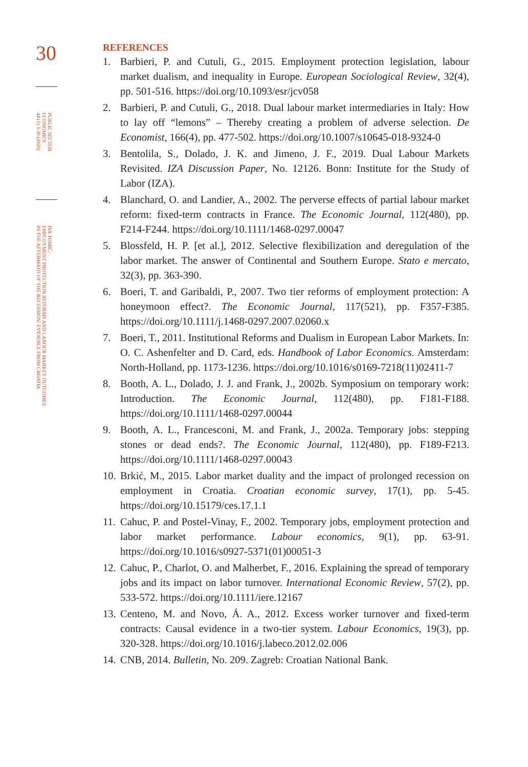30
PUBLIC SECTOR
ECONOMICS
44 (1) 3-39 (2020)
IVA TOMIĆ:
EMPLOYMENT PROTECTION REFORMS AND LABOUR MARKET OUTCOMES
IN THE AFTERMATH OF THE RECESSION: EVIDENCE FROM CROATIA
REFERENCES
1. Barbieri, P. and Cutuli, G., 2015. Employment protection legislation, labour market dualism, and inequality in Europe. European Sociological Review, 32(4), pp. 501-516. https://doi.org/10.1093/esr/jcv058
2. Barbieri, P. and Cutuli, G., 2018. Dual labour market intermediaries in Italy: How to lay off “lemons” – Thereby creating a problem of adverse selection. De Economist, 166(4), pp. 477-502. https://doi.org/10.1007/s10645-018-9324-0
3. Bentolila, S., Dolado, J. K. and Jimeno, J. F., 2019. Dual Labour Markets Revisited. IZA Discussion Paper, No. 12126. Bonn: Institute for the Study of Labor (IZA).
4. Blanchard, O. and Landier, A., 2002. The perverse effects of partial labour market reform: fixed-term contracts in France. The Economic Journal, 112(480), pp. F214-F244. https://doi.org/10.1111/1468-0297.00047
5. Blossfeld, H. P. [et al.], 2012. Selective flexibilization and deregulation of the labor market. The answer of Continental and Southern Europe. Stato e mercato, 32(3), pp. 363-390.
6. Boeri, T. and Garibaldi, P., 2007. Two tier reforms of employment protection: A honeymoon effect?. The Economic Journal, 117(521), pp. F357-F385. https://doi.org/10.1111/j.1468-0297.2007.02060.x
7. Boeri, T., 2011. Institutional Reforms and Dualism in European Labor Markets. In: O. C. Ashenfelter and D. Card, eds. Handbook of Labor Economics. Amsterdam: North-Holland, pp. 1173-1236. https://doi.org/10.1016/s0169-7218(11)02411-7
8. Booth, A. L., Dolado, J. J. and Frank, J., 2002b. Symposium on temporary work: Introduction. The Economic Journal, 112(480), pp. F181-F188. https://doi.org/10.1111/1468-0297.00044
9. Booth, A. L., Francesconi, M. and Frank, J., 2002a. Temporary jobs: stepping stones or dead ends?. The Economic Journal, 112(480), pp. F189-F213. https://doi.org/10.1111/1468-0297.00043
10. Brkić, M., 2015. Labor market duality and the impact of prolonged recession on employment in Croatia. Croatian economic survey, 17(1), pp. 5-45. https://doi.org/10.15179/ces.17.1.1
11. Cahuc, P. and Postel-Vinay, F., 2002. Temporary jobs, employment protection and labor market performance. Labour economics, 9(1), pp. 63-91. https://doi.org/10.1016/s0927-5371(01)00051-3
12. Cahuc, P., Charlot, O. and Malherbet, F., 2016. Explaining the spread of temporary jobs and its impact on labor turnover. International Economic Review, 57(2), pp. 533-572. https://doi.org/10.1111/iere.12167
13. Centeno, M. and Novo, Á. A., 2012. Excess worker turnover and fixed-term contracts: Causal evidence in a two-tier system. Labour Economics, 19(3), pp. 320-328. https://doi.org/10.1016/j.labeco.2012.02.006
14. CNB, 2014. Bulletin, No. 209. Zagreb: Croatian National Bank.